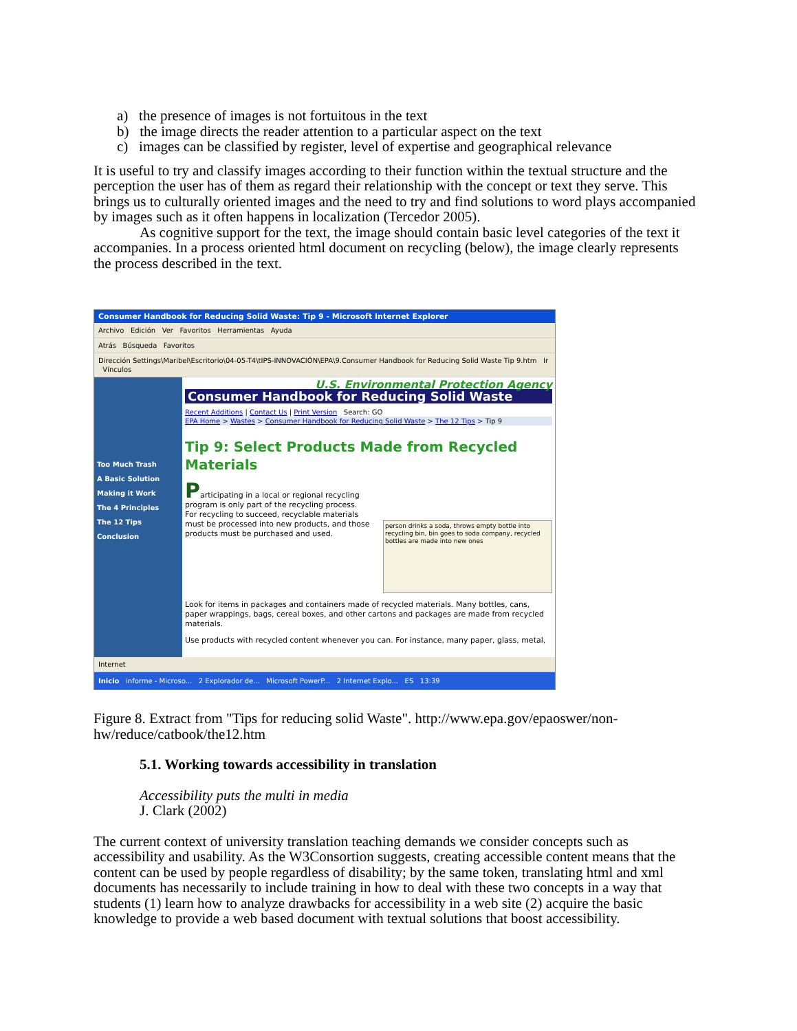a) the presence of images is not fortuitous in the text
b) the image directs the reader attention to a particular aspect on the text
c) images can be classified by register, level of expertise and geographical relevance
It is useful to try and classify images according to their function within the textual structure and the perception the user has of them as regard their relationship with the concept or text they serve. This brings us to culturally oriented images and the need to try and find solutions to word plays accompanied by images such as it often happens in localization (Tercedor 2005).
As cognitive support for the text, the image should contain basic level categories of the text it accompanies. In a process oriented html document on recycling (below), the image clearly represents the process described in the text.
Consumer Handbook for Reducing Solid Waste: Tip 9 - Microsoft Internet Explorer
Archivo Edición Ver Favoritos Herramientas Ayuda
Atrás Búsqueda Favoritos
Dirección Settings\Maribel\Escritorio\04-05-T4\tIPS-INNOVACIÓN\EPA\9.Consumer Handbook for Reducing Solid Waste Tip 9.htm Ir Vínculos
Too Much Trash
A Basic Solution
Making it Work
The 4 Principles
The 12 Tips
Conclusion
U.S. Environmental Protection Agency
Consumer Handbook for Reducing Solid Waste
Recent Additions | Contact Us | Print Version Search: GO
EPA Home > Wastes > Consumer Handbook for Reducing Solid Waste > The 12 Tips > Tip 9
Tip 9: Select Products Made from Recycled Materials
Participating in a local or regional recycling program is only part of the recycling process. For recycling to succeed, recyclable materials must be processed into new products, and those products must be purchased and used.
person drinks a soda, throws empty bottle into recycling bin, bin goes to soda company, recycled bottles are made into new ones
Look for items in packages and containers made of recycled materials. Many bottles, cans, paper wrappings, bags, cereal boxes, and other cartons and packages are made from recycled materials.
Use products with recycled content whenever you can. For instance, many paper, glass, metal,
Internet
Inicio informe - Microso... 2 Explorador de... Microsoft PowerP... 2 Internet Explo... ES 13:39
Figure 8. Extract from "Tips for reducing solid Waste". http://www.epa.gov/epaoswer/non-hw/reduce/catbook/the12.htm
5.1. Working towards accessibility in translation
Accessibility puts the multi in media
J. Clark (2002)
The current context of university translation teaching demands we consider concepts such as accessibility and usability. As the W3Consortion suggests, creating accessible content means that the content can be used by people regardless of disability; by the same token, translating html and xml documents has necessarily to include training in how to deal with these two concepts in a way that students (1) learn how to analyze drawbacks for accessibility in a web site (2) acquire the basic knowledge to provide a web based document with textual solutions that boost accessibility.